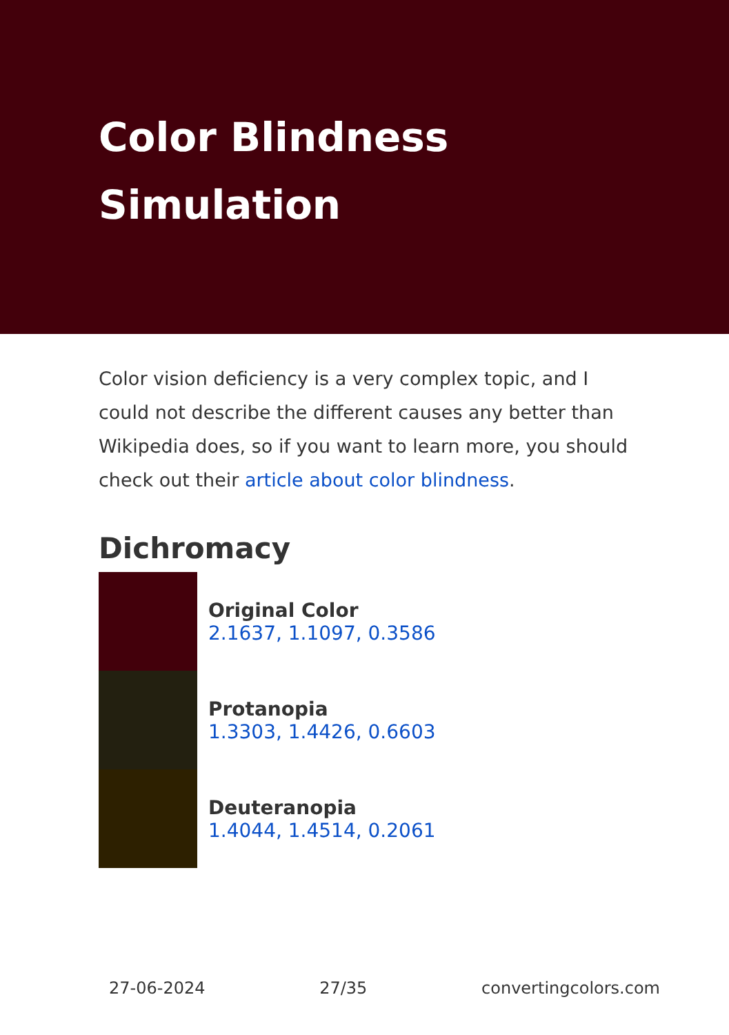Color Blindness Simulation
Color vision deficiency is a very complex topic, and I could not describe the different causes any better than Wikipedia does, so if you want to learn more, you should check out their article about color blindness.
Dichromacy
Original Color
2.1637, 1.1097, 0.3586
Protanopia
1.3303, 1.4426, 0.6603
Deuteranopia
1.4044, 1.4514, 0.2061
27-06-2024 27/35 convertingcolors.com